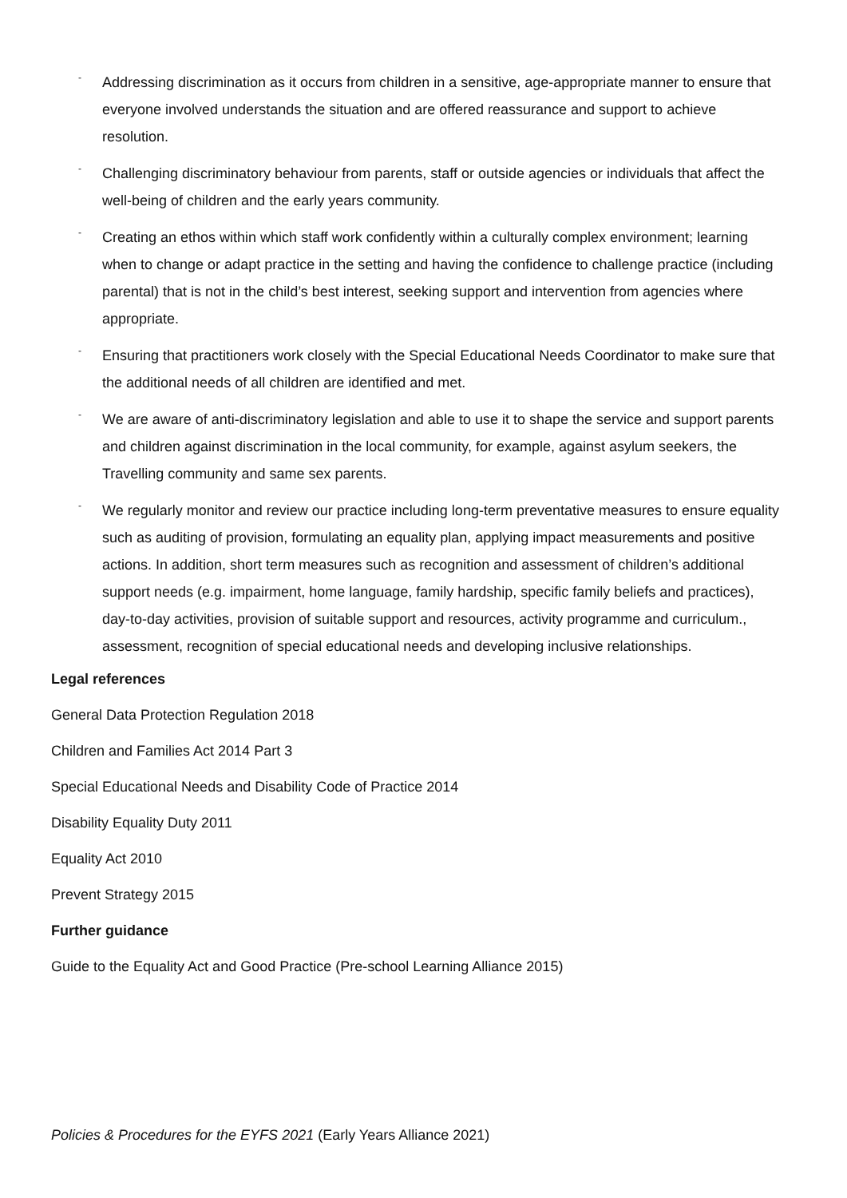- Addressing discrimination as it occurs from children in a sensitive, age-appropriate manner to ensure that everyone involved understands the situation and are offered reassurance and support to achieve resolution.
- Challenging discriminatory behaviour from parents, staff or outside agencies or individuals that affect the well-being of children and the early years community.
- Creating an ethos within which staff work confidently within a culturally complex environment; learning when to change or adapt practice in the setting and having the confidence to challenge practice (including parental) that is not in the child’s best interest, seeking support and intervention from agencies where appropriate.
- Ensuring that practitioners work closely with the Special Educational Needs Coordinator to make sure that the additional needs of all children are identified and met.
- We are aware of anti-discriminatory legislation and able to use it to shape the service and support parents and children against discrimination in the local community, for example, against asylum seekers, the Travelling community and same sex parents.
- We regularly monitor and review our practice including long-term preventative measures to ensure equality such as auditing of provision, formulating an equality plan, applying impact measurements and positive actions. In addition, short term measures such as recognition and assessment of children’s additional support needs (e.g. impairment, home language, family hardship, specific family beliefs and practices), day-to-day activities, provision of suitable support and resources, activity programme and curriculum., assessment, recognition of special educational needs and developing inclusive relationships.
Legal references
General Data Protection Regulation 2018
Children and Families Act 2014 Part 3
Special Educational Needs and Disability Code of Practice 2014
Disability Equality Duty 2011
Equality Act 2010
Prevent Strategy 2015
Further guidance
Guide to the Equality Act and Good Practice (Pre-school Learning Alliance 2015)
Policies & Procedures for the EYFS 2021 (Early Years Alliance 2021)